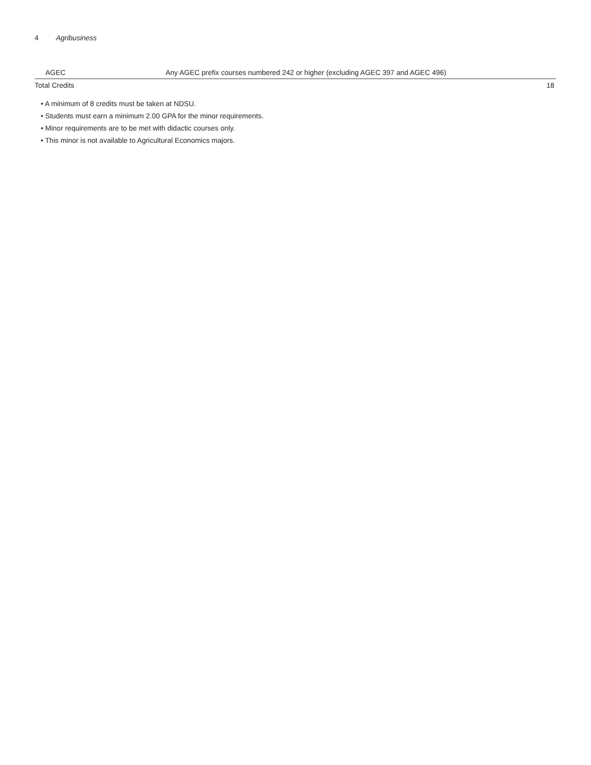4 Agribusiness
| AGEC | Any AGEC prefix courses numbered 242 or higher (excluding AGEC 397 and AGEC 496) | |
| Total Credits | | 18 |
• A minimum of 8 credits must be taken at NDSU.
• Students must earn a minimum 2.00 GPA for the minor requirements.
• Minor requirements are to be met with didactic courses only.
• This minor is not available to Agricultural Economics majors.